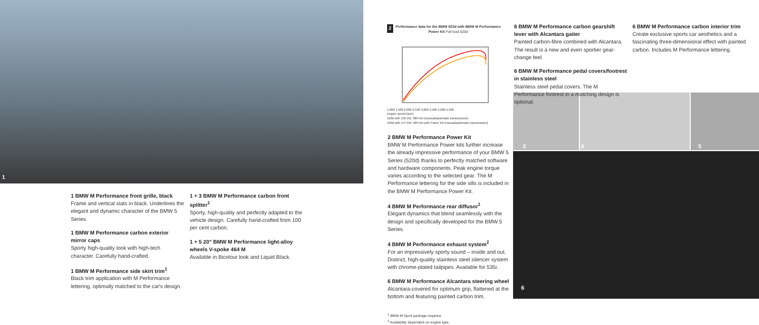1
3 4 5
6
1 BMW M Performance front grille, black
Frame and vertical slats in black. Underlines the elegant and dynamic character of the BMW 5 Series.
1 BMW M Performance carbon exterior mirror caps
Sporty high-quality look with high-tech character. Carefully hand-crafted.
1 BMW M Performance side skirt trim<sup>1</sup>
Black trim application with M Performance lettering, optimally matched to the car's design.
1 + 3 BMW M Performance carbon front splitter<sup>1</sup>
Sporty, high-quality and perfectly adapted to the vehicle design. Carefully hand-crafted from 100 per cent carbon.
1 + 5 20" BMW M Performance light-alloy wheels V-spoke 464 M
Available in Bicolour look and Liquid Black.
2 Performance data for the BMW 520d with BMW M Performance Power Kit Full load 520d
1,000 1,500 2,000 2,500 3,000 3,500 4,000 4,500
Engine speed [rpm]
520d with 135 kW, 380 Nm (manual/automatic transmission)
520d with 147 kW, 420 Nm with Power Kit (manual/automatic transmission)
2 BMW M Performance Power Kit
BMW M Performance Power kits further increase the already impressive performance of your BMW 5 Series (520d) thanks to perfectly matched software and hardware components. Peak engine torque varies according to the selected gear. The M Performance lettering for the side sills is included in the BMW M Performance Power Kit.
4 BMW M Performance rear diffusor<sup>1</sup>
Elegant dynamics that blend seamlessly with the design and specifically developed for the BMW 5 Series.
4 BMW M Performance exhaust system<sup>2</sup>
For an impressively sporty sound – inside and out. Distinct, high-quality stainless steel silencer system with chrome-plated tailpipes. Available for 535i.
6 BMW M Performance Alcantara steering wheel
Alcantara-covered for optimum grip, flattened at the bottom and featuring painted carbon trim.
<sup>1</sup> BMW M Sport package required.
<sup>2</sup> Availability dependent on engine type.
6 BMW M Performance carbon gearshift lever with Alcantara gaiter
Painted carbon-fibre combined with Alcantara. The result is a new and even sportier gear-change feel.
6 BMW M Performance pedal covers/footrest in stainless steel
Stainless steel pedal covers. The M Performance footrest in a matching design is optional.
6 BMW M Performance carbon interior trim
Create exclusive sports car aesthetics and a fascinating three-dimensional effect with painted carbon. Includes M Performance lettering.